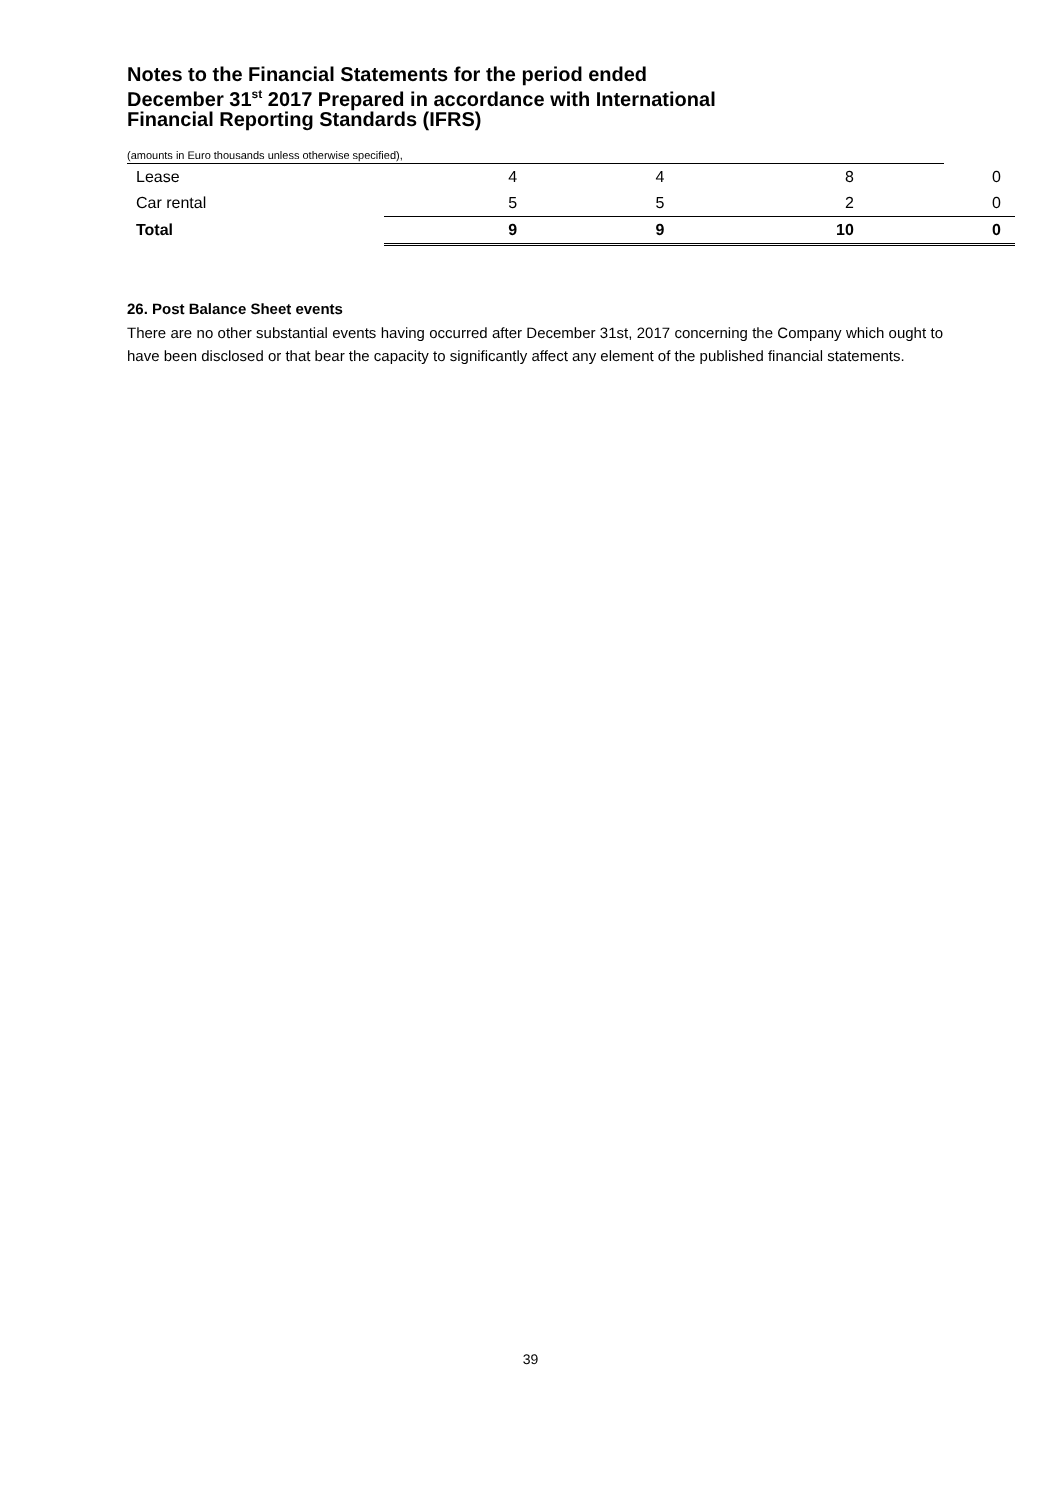Notes to the Financial Statements for the period ended
December 31<sup>st</sup> 2017 Prepared in accordance with International
Financial Reporting Standards (IFRS)
(amounts in Euro thousands unless otherwise specified),
| Lease | 4 | 4 | 8 | 0 |
| Car rental | 5 | 5 | 2 | 0 |
| Total | 9 | 9 | 10 | 0 |
26. Post Balance Sheet events
There are no other substantial events having occurred after December 31st, 2017 concerning the Company which ought to have been disclosed or that bear the capacity to significantly affect any element of the published financial statements.
39